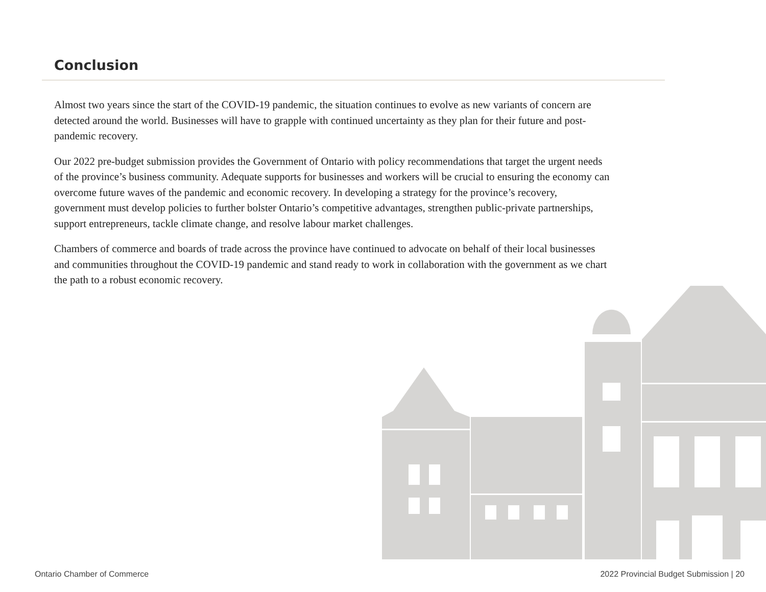Conclusion
Almost two years since the start of the COVID-19 pandemic, the situation continues to evolve as new variants of concern are detected around the world. Businesses will have to grapple with continued uncertainty as they plan for their future and post-pandemic recovery.
Our 2022 pre-budget submission provides the Government of Ontario with policy recommendations that target the urgent needs of the province’s business community. Adequate supports for businesses and workers will be crucial to ensuring the economy can overcome future waves of the pandemic and economic recovery. In developing a strategy for the province’s recovery, government must develop policies to further bolster Ontario’s competitive advantages, strengthen public-private partnerships, support entrepreneurs, tackle climate change, and resolve labour market challenges.
Chambers of commerce and boards of trade across the province have continued to advocate on behalf of their local businesses and communities throughout the COVID-19 pandemic and stand ready to work in collaboration with the government as we chart the path to a robust economic recovery.
Ontario Chamber of Commerce 2022 Provincial Budget Submission | 20